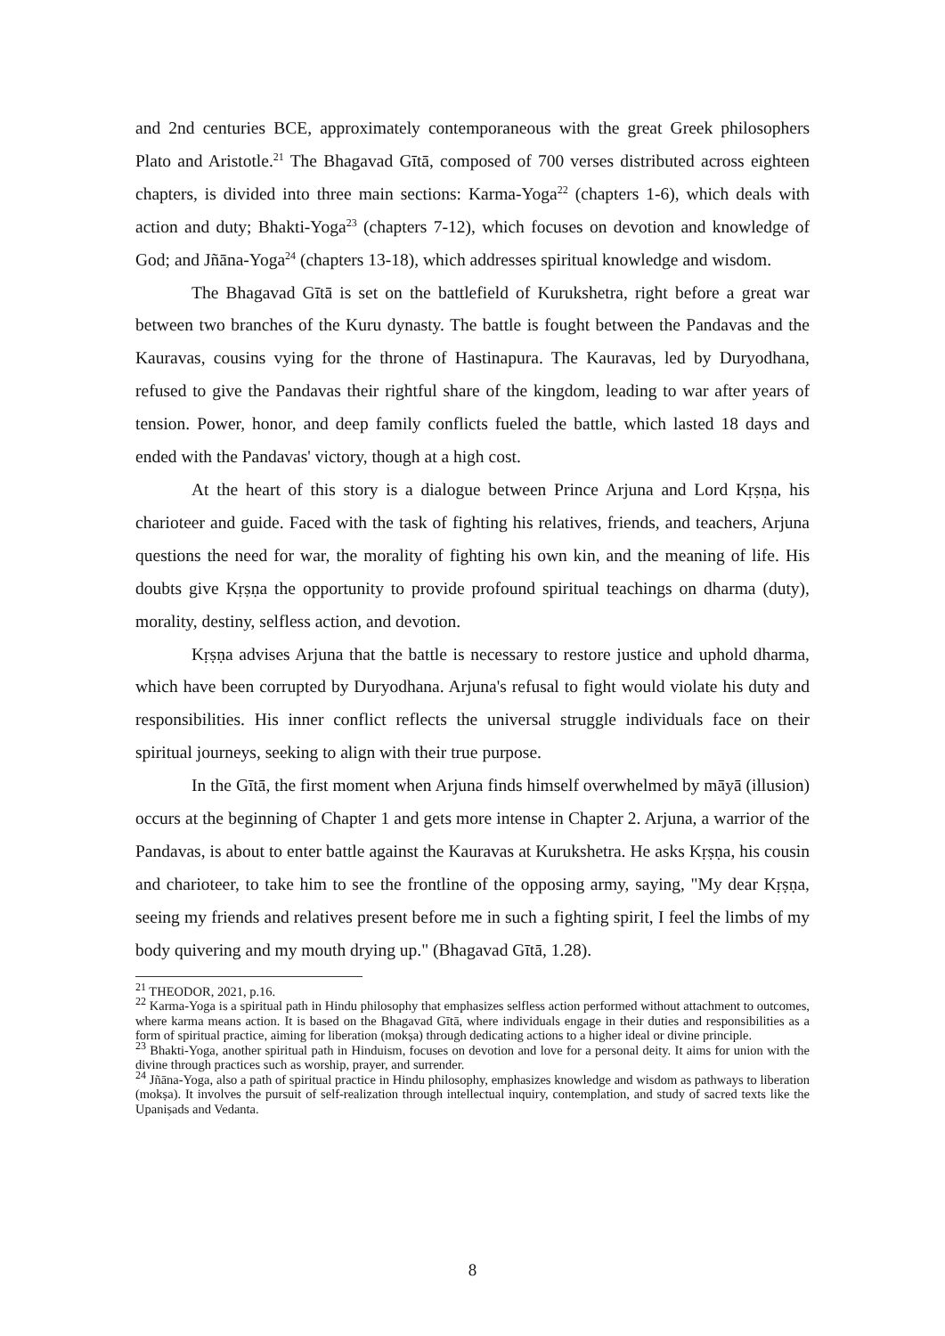and 2nd centuries BCE, approximately contemporaneous with the great Greek philosophers Plato and Aristotle.<sup>21</sup> The Bhagavad Gītā, composed of 700 verses distributed across eighteen chapters, is divided into three main sections: Karma-Yoga<sup>22</sup> (chapters 1-6), which deals with action and duty; Bhakti-Yoga<sup>23</sup> (chapters 7-12), which focuses on devotion and knowledge of God; and Jñāna-Yoga<sup>24</sup> (chapters 13-18), which addresses spiritual knowledge and wisdom.
The Bhagavad Gītā is set on the battlefield of Kurukshetra, right before a great war between two branches of the Kuru dynasty. The battle is fought between the Pandavas and the Kauravas, cousins vying for the throne of Hastinapura. The Kauravas, led by Duryodhana, refused to give the Pandavas their rightful share of the kingdom, leading to war after years of tension. Power, honor, and deep family conflicts fueled the battle, which lasted 18 days and ended with the Pandavas' victory, though at a high cost.
At the heart of this story is a dialogue between Prince Arjuna and Lord Kṛṣṇa, his charioteer and guide. Faced with the task of fighting his relatives, friends, and teachers, Arjuna questions the need for war, the morality of fighting his own kin, and the meaning of life. His doubts give Kṛṣṇa the opportunity to provide profound spiritual teachings on dharma (duty), morality, destiny, selfless action, and devotion.
Kṛṣṇa advises Arjuna that the battle is necessary to restore justice and uphold dharma, which have been corrupted by Duryodhana. Arjuna's refusal to fight would violate his duty and responsibilities. His inner conflict reflects the universal struggle individuals face on their spiritual journeys, seeking to align with their true purpose.
In the Gītā, the first moment when Arjuna finds himself overwhelmed by māyā (illusion) occurs at the beginning of Chapter 1 and gets more intense in Chapter 2. Arjuna, a warrior of the Pandavas, is about to enter battle against the Kauravas at Kurukshetra. He asks Kṛṣṇa, his cousin and charioteer, to take him to see the frontline of the opposing army, saying, "My dear Kṛṣṇa, seeing my friends and relatives present before me in such a fighting spirit, I feel the limbs of my body quivering and my mouth drying up." (Bhagavad Gītā, 1.28).
<sup>21</sup> THEODOR, 2021, p.16.
<sup>22</sup> Karma-Yoga is a spiritual path in Hindu philosophy that emphasizes selfless action performed without attachment to outcomes, where karma means action. It is based on the Bhagavad Gītā, where individuals engage in their duties and responsibilities as a form of spiritual practice, aiming for liberation (mokṣa) through dedicating actions to a higher ideal or divine principle.
<sup>23</sup> Bhakti-Yoga, another spiritual path in Hinduism, focuses on devotion and love for a personal deity. It aims for union with the divine through practices such as worship, prayer, and surrender.
<sup>24</sup> Jñāna-Yoga, also a path of spiritual practice in Hindu philosophy, emphasizes knowledge and wisdom as pathways to liberation (mokṣa). It involves the pursuit of self-realization through intellectual inquiry, contemplation, and study of sacred texts like the Upaniṣads and Vedanta.
8